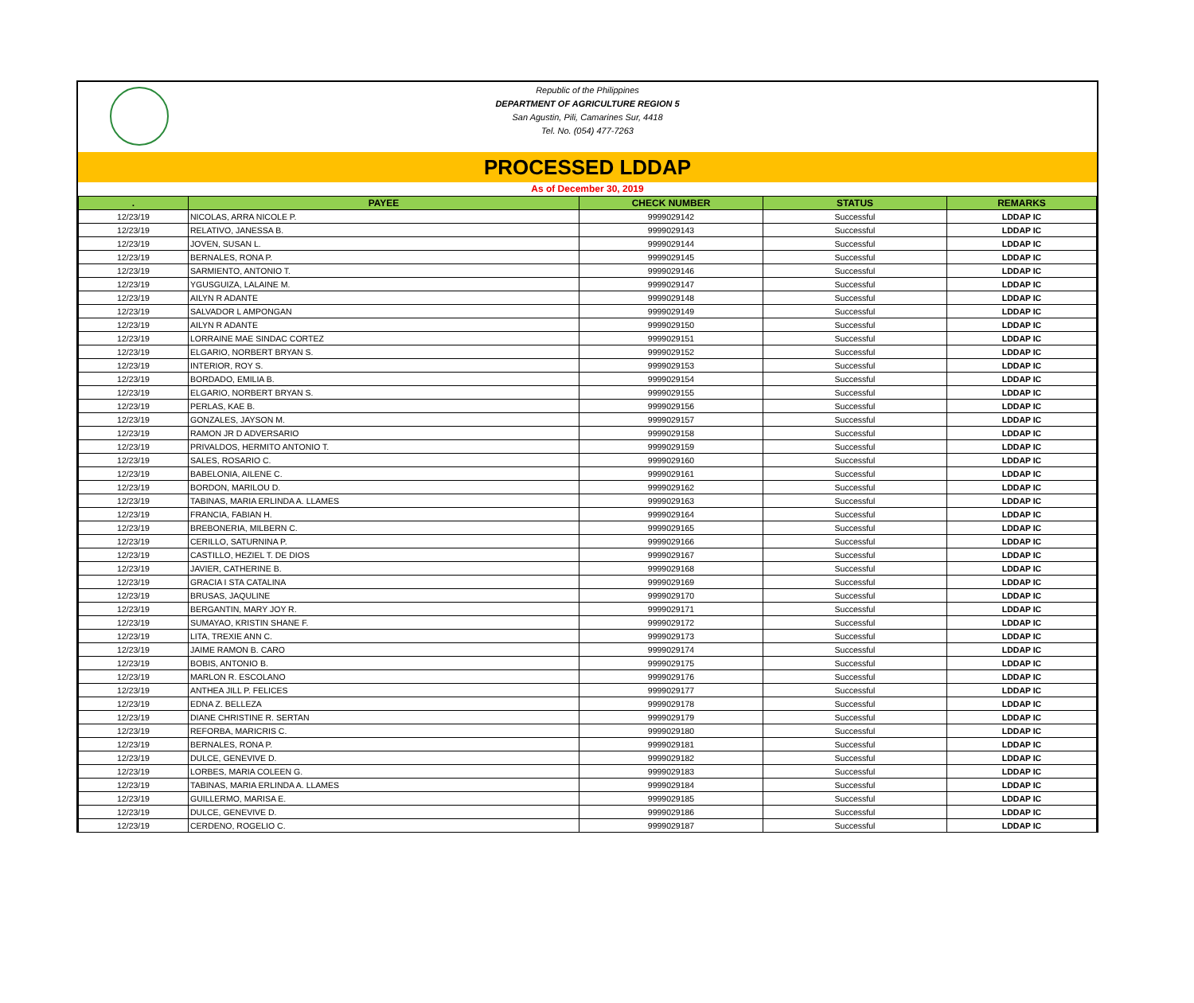Republic of the Philippines
DEPARTMENT OF AGRICULTURE REGION 5
San Agustin, Pili, Camarines Sur, 4418
Tel. No. (054) 477-7263
PROCESSED LDDAP
As of December 30, 2019
| . | PAYEE | CHECK NUMBER | STATUS | REMARKS |
| --- | --- | --- | --- | --- |
| 12/23/19 | NICOLAS, ARRA NICOLE P. | 9999029142 | Successful | LDDAP IC |
| 12/23/19 | RELATIVO, JANESSA B. | 9999029143 | Successful | LDDAP IC |
| 12/23/19 | JOVEN, SUSAN L. | 9999029144 | Successful | LDDAP IC |
| 12/23/19 | BERNALES, RONA P. | 9999029145 | Successful | LDDAP IC |
| 12/23/19 | SARMIENTO, ANTONIO T. | 9999029146 | Successful | LDDAP IC |
| 12/23/19 | YGUSGUIZA, LALAINE M. | 9999029147 | Successful | LDDAP IC |
| 12/23/19 | AILYN R ADANTE | 9999029148 | Successful | LDDAP IC |
| 12/23/19 | SALVADOR L AMPONGAN | 9999029149 | Successful | LDDAP IC |
| 12/23/19 | AILYN R ADANTE | 9999029150 | Successful | LDDAP IC |
| 12/23/19 | LORRAINE MAE SINDAC CORTEZ | 9999029151 | Successful | LDDAP IC |
| 12/23/19 | ELGARIO, NORBERT BRYAN S. | 9999029152 | Successful | LDDAP IC |
| 12/23/19 | INTERIOR, ROY S. | 9999029153 | Successful | LDDAP IC |
| 12/23/19 | BORDADO, EMILIA B. | 9999029154 | Successful | LDDAP IC |
| 12/23/19 | ELGARIO, NORBERT BRYAN S. | 9999029155 | Successful | LDDAP IC |
| 12/23/19 | PERLAS, KAE B. | 9999029156 | Successful | LDDAP IC |
| 12/23/19 | GONZALES, JAYSON M. | 9999029157 | Successful | LDDAP IC |
| 12/23/19 | RAMON JR D ADVERSARIO | 9999029158 | Successful | LDDAP IC |
| 12/23/19 | PRIVALDOS, HERMITO ANTONIO T. | 9999029159 | Successful | LDDAP IC |
| 12/23/19 | SALES, ROSARIO C. | 9999029160 | Successful | LDDAP IC |
| 12/23/19 | BABELONIA, AILENE C. | 9999029161 | Successful | LDDAP IC |
| 12/23/19 | BORDON, MARILOU D. | 9999029162 | Successful | LDDAP IC |
| 12/23/19 | TABINAS, MARIA ERLINDA A. LLAMES | 9999029163 | Successful | LDDAP IC |
| 12/23/19 | FRANCIA, FABIAN H. | 9999029164 | Successful | LDDAP IC |
| 12/23/19 | BREBONERIA, MILBERN C. | 9999029165 | Successful | LDDAP IC |
| 12/23/19 | CERILLO, SATURNINA P. | 9999029166 | Successful | LDDAP IC |
| 12/23/19 | CASTILLO, HEZIEL T. DE DIOS | 9999029167 | Successful | LDDAP IC |
| 12/23/19 | JAVIER, CATHERINE B. | 9999029168 | Successful | LDDAP IC |
| 12/23/19 | GRACIA I STA CATALINA | 9999029169 | Successful | LDDAP IC |
| 12/23/19 | BRUSAS, JAQULINE | 9999029170 | Successful | LDDAP IC |
| 12/23/19 | BERGANTIN, MARY JOY R. | 9999029171 | Successful | LDDAP IC |
| 12/23/19 | SUMAYAO, KRISTIN SHANE F. | 9999029172 | Successful | LDDAP IC |
| 12/23/19 | LITA, TREXIE ANN C. | 9999029173 | Successful | LDDAP IC |
| 12/23/19 | JAIME RAMON B. CARO | 9999029174 | Successful | LDDAP IC |
| 12/23/19 | BOBIS, ANTONIO B. | 9999029175 | Successful | LDDAP IC |
| 12/23/19 | MARLON R. ESCOLANO | 9999029176 | Successful | LDDAP IC |
| 12/23/19 | ANTHEA JILL P. FELICES | 9999029177 | Successful | LDDAP IC |
| 12/23/19 | EDNA Z. BELLEZA | 9999029178 | Successful | LDDAP IC |
| 12/23/19 | DIANE CHRISTINE R. SERTAN | 9999029179 | Successful | LDDAP IC |
| 12/23/19 | REFORBA, MARICRIS C. | 9999029180 | Successful | LDDAP IC |
| 12/23/19 | BERNALES, RONA P. | 9999029181 | Successful | LDDAP IC |
| 12/23/19 | DULCE, GENEVIVE D. | 9999029182 | Successful | LDDAP IC |
| 12/23/19 | LORBES, MARIA COLEEN G. | 9999029183 | Successful | LDDAP IC |
| 12/23/19 | TABINAS, MARIA ERLINDA A. LLAMES | 9999029184 | Successful | LDDAP IC |
| 12/23/19 | GUILLERMO, MARISA E. | 9999029185 | Successful | LDDAP IC |
| 12/23/19 | DULCE, GENEVIVE D. | 9999029186 | Successful | LDDAP IC |
| 12/23/19 | CERDENO, ROGELIO C. | 9999029187 | Successful | LDDAP IC |